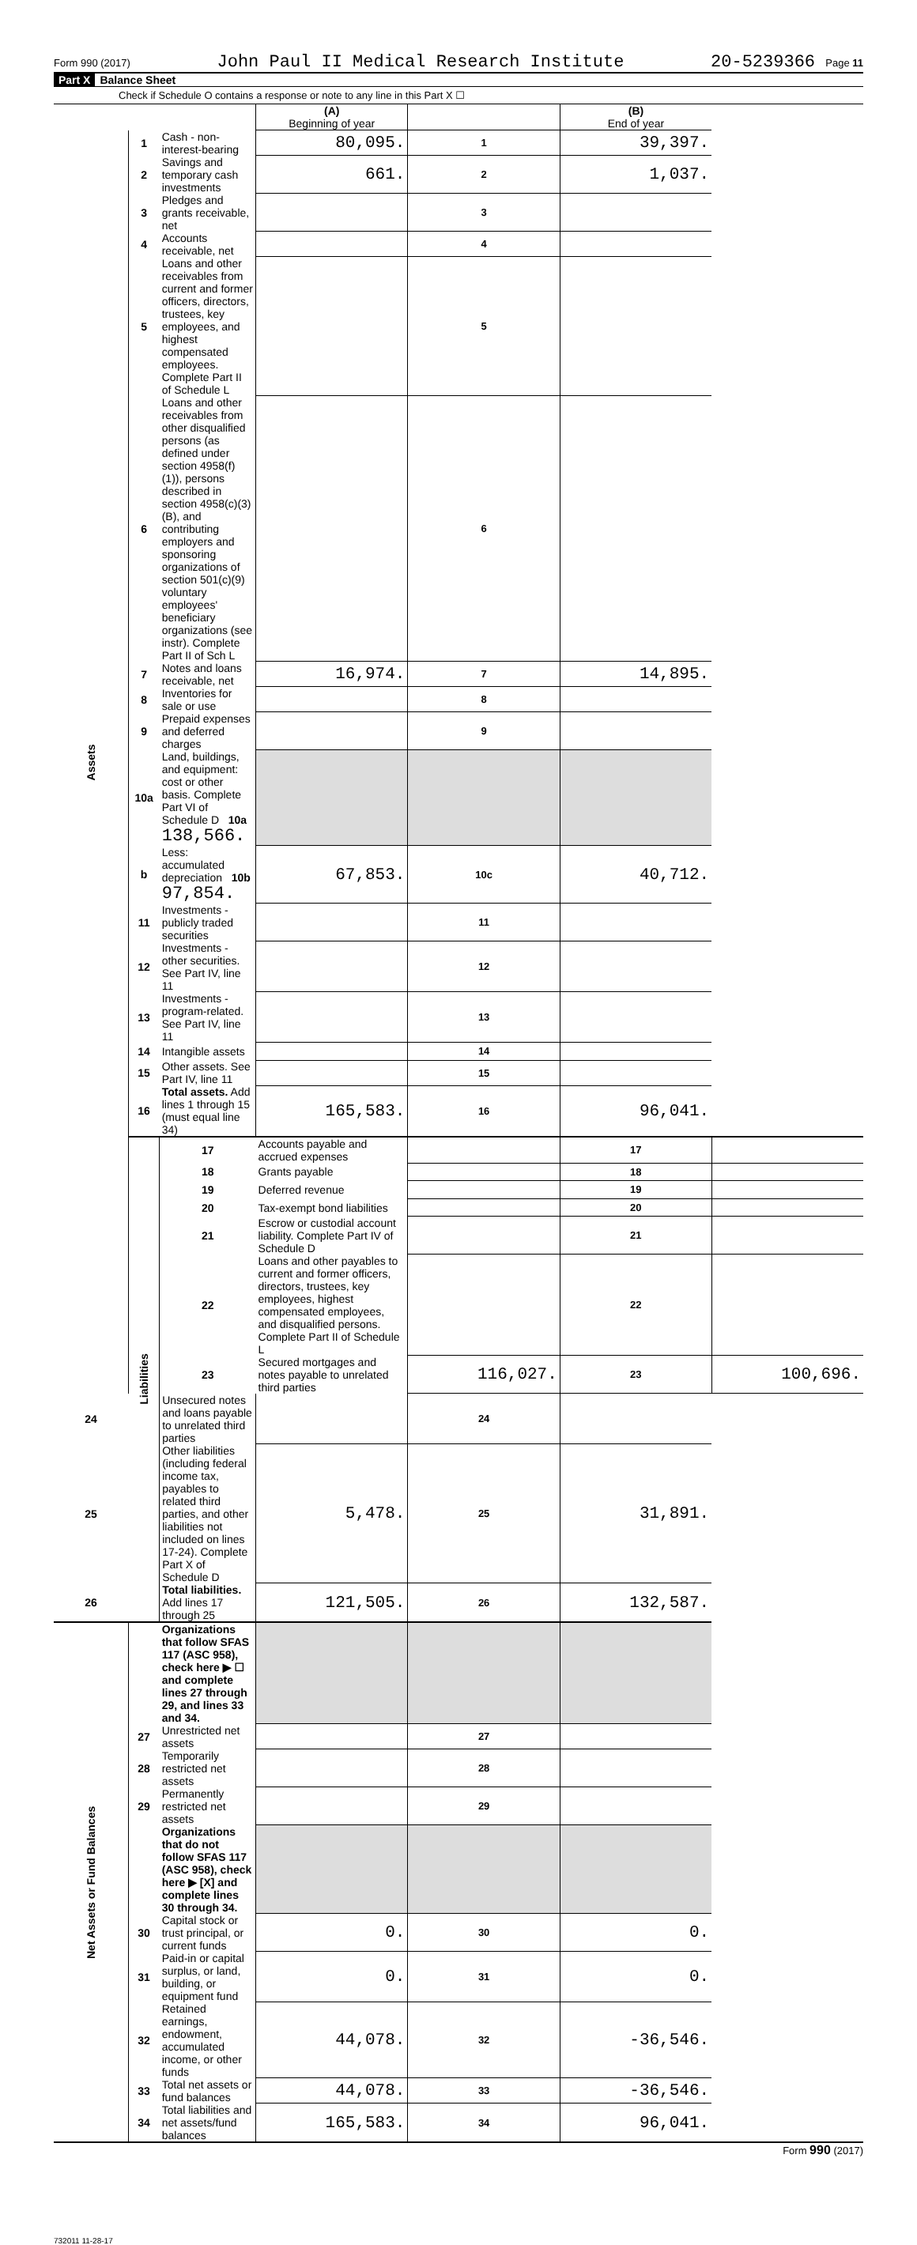Form 990 (2017) John Paul II Medical Research Institute 20-5239366 Page 11
Part X Balance Sheet
Check if Schedule O contains a response or note to any line in this Part X ☐
| | | | (A) Beginning of year | | (B) End of year | |
| Assets | 1 | Cash - non-interest-bearing | 80,095. | 1 | 39,397. | |
| | 2 | Savings and temporary cash investments | 661. | 2 | 1,037. | |
| | 3 | Pledges and grants receivable, net | | 3 | | |
| | 4 | Accounts receivable, net | | 4 | | |
| | 5 | Loans and other receivables from current and former officers, directors, trustees, key employees, and highest compensated employees. Complete Part II of Schedule L | | 5 | | |
| | 6 | Loans and other receivables from other disqualified persons (as defined under section 4958(f)(1)), persons described in section 4958(c)(3)(B), and contributing employers and sponsoring organizations of section 501(c)(9) voluntary employees' beneficiary organizations (see instr). Complete Part II of Sch L | | 6 | | |
| | 7 | Notes and loans receivable, net | 16,974. | 7 | 14,895. | |
| | 8 | Inventories for sale or use | | 8 | | |
| | 9 | Prepaid expenses and deferred charges | | 9 | | |
| | 10a | Land, buildings, and equipment: cost or other basis. Complete Part VI of Schedule D 10a 138,566. | | | | |
| | b | Less: accumulated depreciation 10b 97,854. | 67,853. | 10c | 40,712. | |
| | 11 | Investments - publicly traded securities | | 11 | | |
| | 12 | Investments - other securities. See Part IV, line 11 | | 12 | | |
| | 13 | Investments - program-related. See Part IV, line 11 | | 13 | | |
| | 14 | Intangible assets | | 14 | | |
| | 15 | Other assets. See Part IV, line 11 | | 15 | | |
| | 16 | Total assets. Add lines 1 through 15 (must equal line 34) | 165,583. | 16 | 96,041. | |
| | Liabilities | 17 | Accounts payable and accrued expenses | | 17 | |
| | | 18 | Grants payable | | 18 | |
| | | 19 | Deferred revenue | | 19 | |
| | | 20 | Tax-exempt bond liabilities | | 20 | |
| | | 21 | Escrow or custodial account liability. Complete Part IV of Schedule D | | 21 | |
| | | 22 | Loans and other payables to current and former officers, directors, trustees, key employees, highest compensated employees, and disqualified persons. Complete Part II of Schedule L | | 22 | |
| | | 23 | Secured mortgages and notes payable to unrelated third parties | 116,027. | 23 | 100,696. |
| 24 | | Unsecured notes and loans payable to unrelated third parties | | 24 | | |
| 25 | | Other liabilities (including federal income tax, payables to related third parties, and other liabilities not included on lines 17-24). Complete Part X of Schedule D | 5,478. | 25 | 31,891. | |
| 26 | | Total liabilities. Add lines 17 through 25 | 121,505. | 26 | 132,587. | |
| Net Assets or Fund Balances | | Organizations that follow SFAS 117 (ASC 958), check here ▶ ☐ and complete lines 27 through 29, and lines 33 and 34. | | | | |
| | 27 | Unrestricted net assets | | 27 | | |
| | 28 | Temporarily restricted net assets | | 28 | | |
| | 29 | Permanently restricted net assets | | 29 | | |
| | | Organizations that do not follow SFAS 117 (ASC 958), check here ▶ [X] and complete lines 30 through 34. | | | | |
| | 30 | Capital stock or trust principal, or current funds | 0. | 30 | 0. | |
| | 31 | Paid-in or capital surplus, or land, building, or equipment fund | 0. | 31 | 0. | |
| | 32 | Retained earnings, endowment, accumulated income, or other funds | 44,078. | 32 | -36,546. | |
| | 33 | Total net assets or fund balances | 44,078. | 33 | -36,546. | |
| | 34 | Total liabilities and net assets/fund balances | 165,583. | 34 | 96,041. | |
Form 990 (2017)
732011 11-28-17